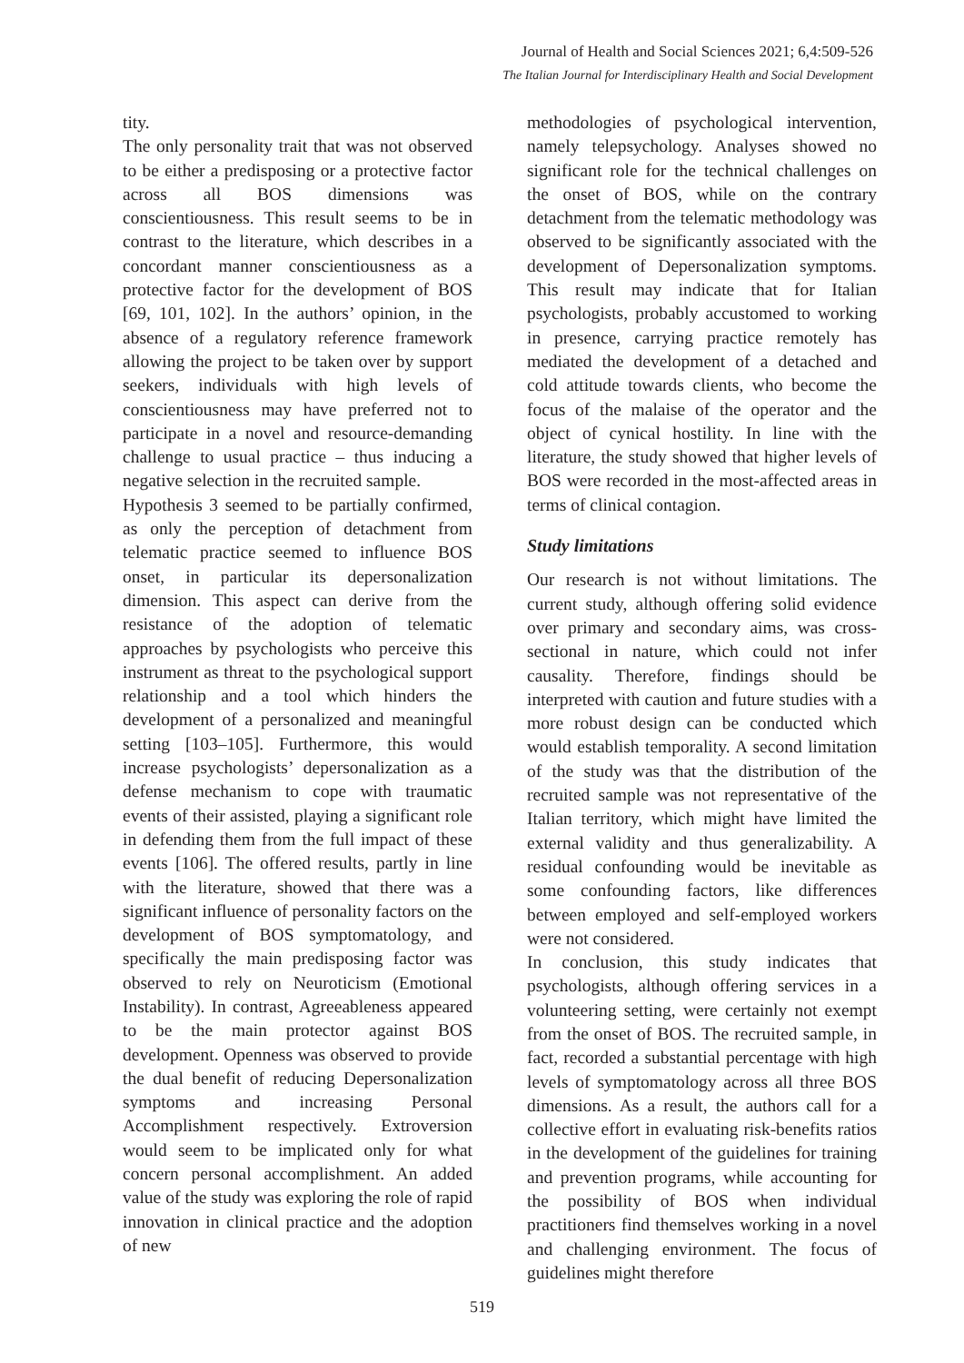Journal of Health and Social Sciences 2021; 6,4:509-526
The Italian Journal for Interdisciplinary Health and Social Development
tity.
The only personality trait that was not observed to be either a predisposing or a protective factor across all BOS dimensions was conscientiousness. This result seems to be in contrast to the literature, which describes in a concordant manner conscientiousness as a protective factor for the development of BOS [69, 101, 102]. In the authors’ opinion, in the absence of a regulatory reference framework allowing the project to be taken over by support seekers, individuals with high levels of conscientiousness may have preferred not to participate in a novel and resource-demanding challenge to usual practice – thus inducing a negative selection in the recruited sample.
Hypothesis 3 seemed to be partially confirmed, as only the perception of detachment from telematic practice seemed to influence BOS onset, in particular its depersonalization dimension. This aspect can derive from the resistance of the adoption of telematic approaches by psychologists who perceive this instrument as threat to the psychological support relationship and a tool which hinders the development of a personalized and meaningful setting [103–105]. Furthermore, this would increase psychologists’ depersonalization as a defense mechanism to cope with traumatic events of their assisted, playing a significant role in defending them from the full impact of these events [106]. The offered results, partly in line with the literature, showed that there was a significant influence of personality factors on the development of BOS symptomatology, and specifically the main predisposing factor was observed to rely on Neuroticism (Emotional Instability). In contrast, Agreeableness appeared to be the main protector against BOS development. Openness was observed to provide the dual benefit of reducing Depersonalization symptoms and increasing Personal Accomplishment respectively. Extroversion would seem to be implicated only for what concern personal accomplishment. An added value of the study was exploring the role of rapid innovation in clinical practice and the adoption of new
methodologies of psychological intervention, namely telepsychology. Analyses showed no significant role for the technical challenges on the onset of BOS, while on the contrary detachment from the telematic methodology was observed to be significantly associated with the development of Depersonalization symptoms. This result may indicate that for Italian psychologists, probably accustomed to working in presence, carrying practice remotely has mediated the development of a detached and cold attitude towards clients, who become the focus of the malaise of the operator and the object of cynical hostility. In line with the literature, the study showed that higher levels of BOS were recorded in the most-affected areas in terms of clinical contagion.
Study limitations
Our research is not without limitations. The current study, although offering solid evidence over primary and secondary aims, was cross-sectional in nature, which could not infer causality. Therefore, findings should be interpreted with caution and future studies with a more robust design can be conducted which would establish temporality. A second limitation of the study was that the distribution of the recruited sample was not representative of the Italian territory, which might have limited the external validity and thus generalizability. A residual confounding would be inevitable as some confounding factors, like differences between employed and self-employed workers were not considered.
In conclusion, this study indicates that psychologists, although offering services in a volunteering setting, were certainly not exempt from the onset of BOS. The recruited sample, in fact, recorded a substantial percentage with high levels of symptomatology across all three BOS dimensions. As a result, the authors call for a collective effort in evaluating risk-benefits ratios in the development of the guidelines for training and prevention programs, while accounting for the possibility of BOS when individual practitioners find themselves working in a novel and challenging environment. The focus of guidelines might therefore
519